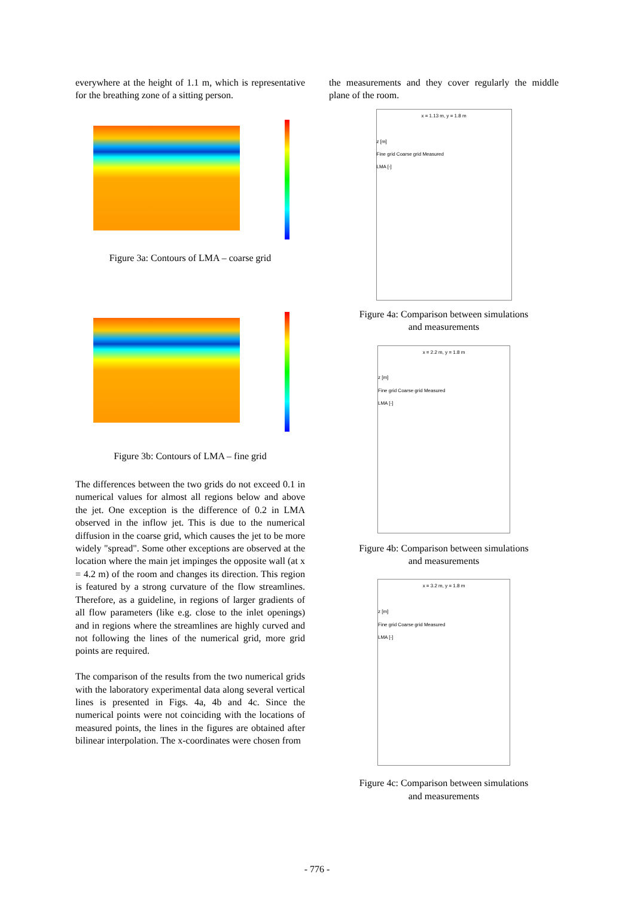everywhere at the height of 1.1 m, which is representative for the breathing zone of a sitting person.
Figure 3a: Contours of LMA – coarse grid
Figure 3b: Contours of LMA – fine grid
The differences between the two grids do not exceed 0.1 in numerical values for almost all regions below and above the jet. One exception is the difference of 0.2 in LMA observed in the inflow jet. This is due to the numerical diffusion in the coarse grid, which causes the jet to be more widely "spread". Some other exceptions are observed at the location where the main jet impinges the opposite wall (at x = 4.2 m) of the room and changes its direction. This region is featured by a strong curvature of the flow streamlines. Therefore, as a guideline, in regions of larger gradients of all flow parameters (like e.g. close to the inlet openings) and in regions where the streamlines are highly curved and not following the lines of the numerical grid, more grid points are required.
The comparison of the results from the two numerical grids with the laboratory experimental data along several vertical lines is presented in Figs. 4a, 4b and 4c. Since the numerical points were not coinciding with the locations of measured points, the lines in the figures are obtained after bilinear interpolation. The x-coordinates were chosen from
the measurements and they cover regularly the middle plane of the room.
x = 1.13 m, y = 1.8 m
z [m]
Fine grid Coarse grid Measured
LMA [-]
Figure 4a: Comparison between simulations
and measurements
x = 2.2 m, y = 1.8 m
z [m]
Fine grid Coarse grid Measured
LMA [-]
Figure 4b: Comparison between simulations
and measurements
x = 3.2 m, y = 1.8 m
z [m]
Fine grid Coarse grid Measured
LMA [-]
Figure 4c: Comparison between simulations
and measurements
- 776 -